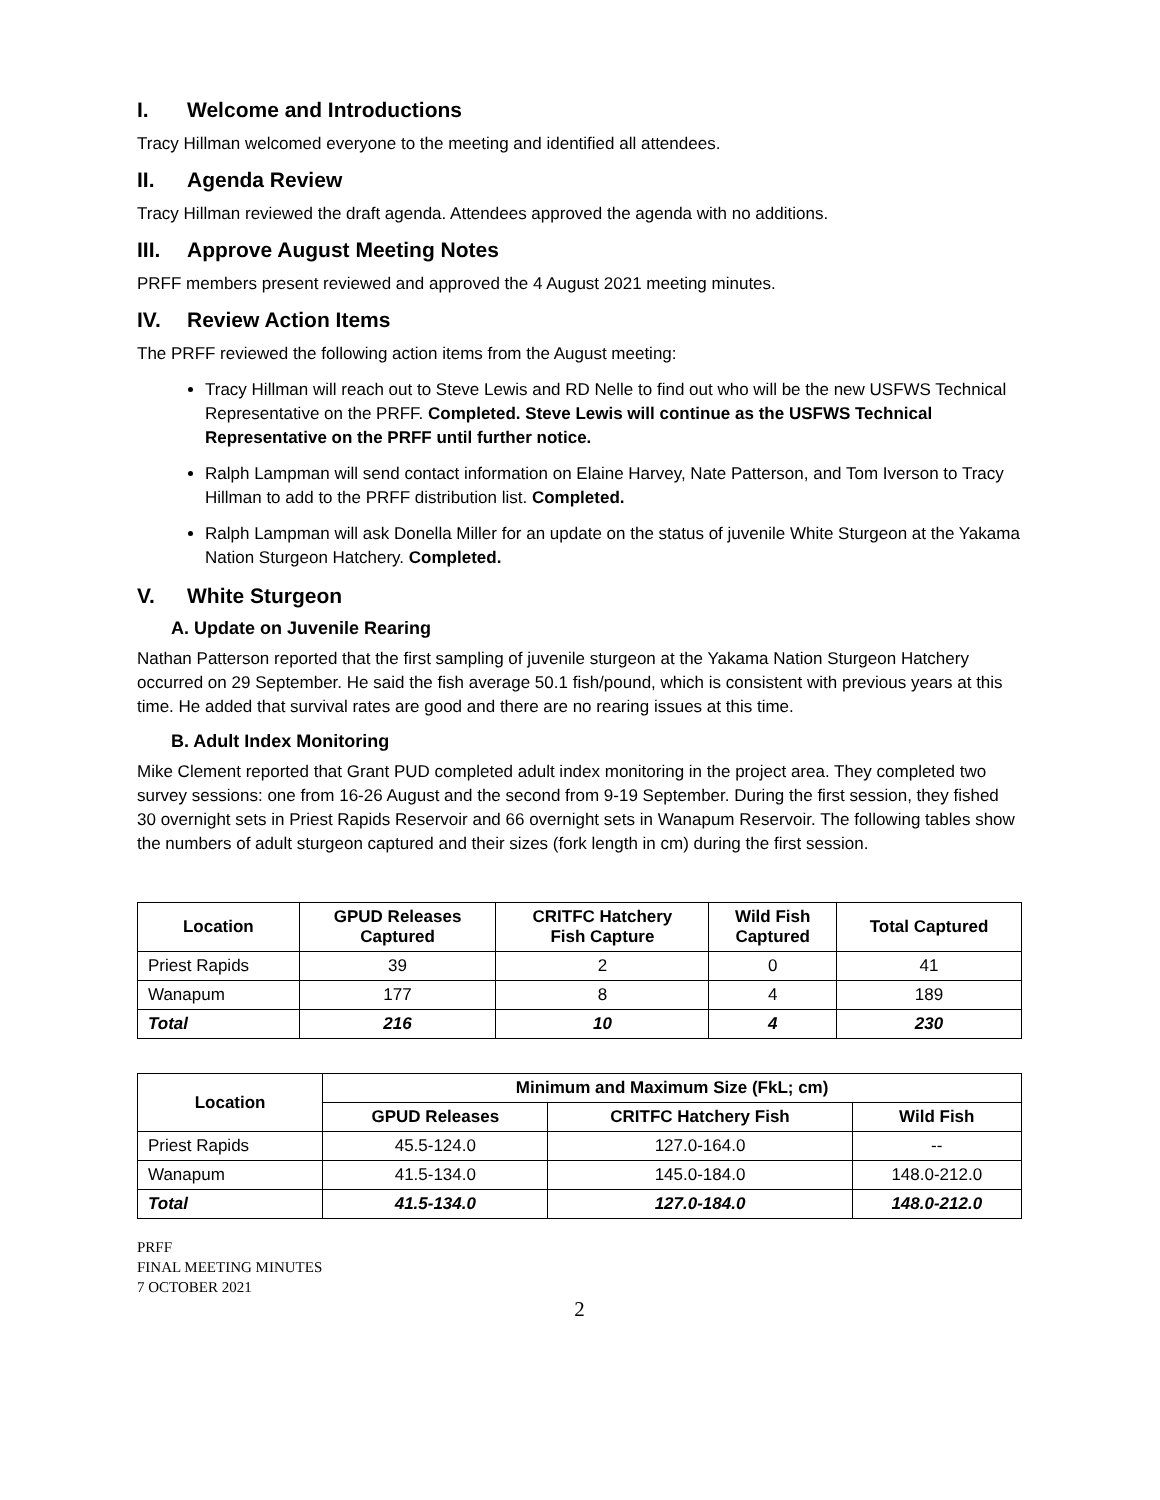I. Welcome and Introductions
Tracy Hillman welcomed everyone to the meeting and identified all attendees.
II. Agenda Review
Tracy Hillman reviewed the draft agenda. Attendees approved the agenda with no additions.
III. Approve August Meeting Notes
PRFF members present reviewed and approved the 4 August 2021 meeting minutes.
IV. Review Action Items
The PRFF reviewed the following action items from the August meeting:
Tracy Hillman will reach out to Steve Lewis and RD Nelle to find out who will be the new USFWS Technical Representative on the PRFF. Completed. Steve Lewis will continue as the USFWS Technical Representative on the PRFF until further notice.
Ralph Lampman will send contact information on Elaine Harvey, Nate Patterson, and Tom Iverson to Tracy Hillman to add to the PRFF distribution list. Completed.
Ralph Lampman will ask Donella Miller for an update on the status of juvenile White Sturgeon at the Yakama Nation Sturgeon Hatchery. Completed.
V. White Sturgeon
A. Update on Juvenile Rearing
Nathan Patterson reported that the first sampling of juvenile sturgeon at the Yakama Nation Sturgeon Hatchery occurred on 29 September. He said the fish average 50.1 fish/pound, which is consistent with previous years at this time. He added that survival rates are good and there are no rearing issues at this time.
B. Adult Index Monitoring
Mike Clement reported that Grant PUD completed adult index monitoring in the project area. They completed two survey sessions: one from 16-26 August and the second from 9-19 September. During the first session, they fished 30 overnight sets in Priest Rapids Reservoir and 66 overnight sets in Wanapum Reservoir. The following tables show the numbers of adult sturgeon captured and their sizes (fork length in cm) during the first session.
| Location | GPUD Releases Captured | CRITFC Hatchery Fish Capture | Wild Fish Captured | Total Captured |
| --- | --- | --- | --- | --- |
| Priest Rapids | 39 | 2 | 0 | 41 |
| Wanapum | 177 | 8 | 4 | 189 |
| Total | 216 | 10 | 4 | 230 |
| Location | Minimum and Maximum Size (FkL; cm) | | |
| --- | --- | --- | --- |
| | GPUD Releases | CRITFC Hatchery Fish | Wild Fish |
| Priest Rapids | 45.5-124.0 | 127.0-164.0 | -- |
| Wanapum | 41.5-134.0 | 145.0-184.0 | 148.0-212.0 |
| Total | 41.5-134.0 | 127.0-184.0 | 148.0-212.0 |
PRFF
FINAL MEETING MINUTES
7 OCTOBER 2021
2